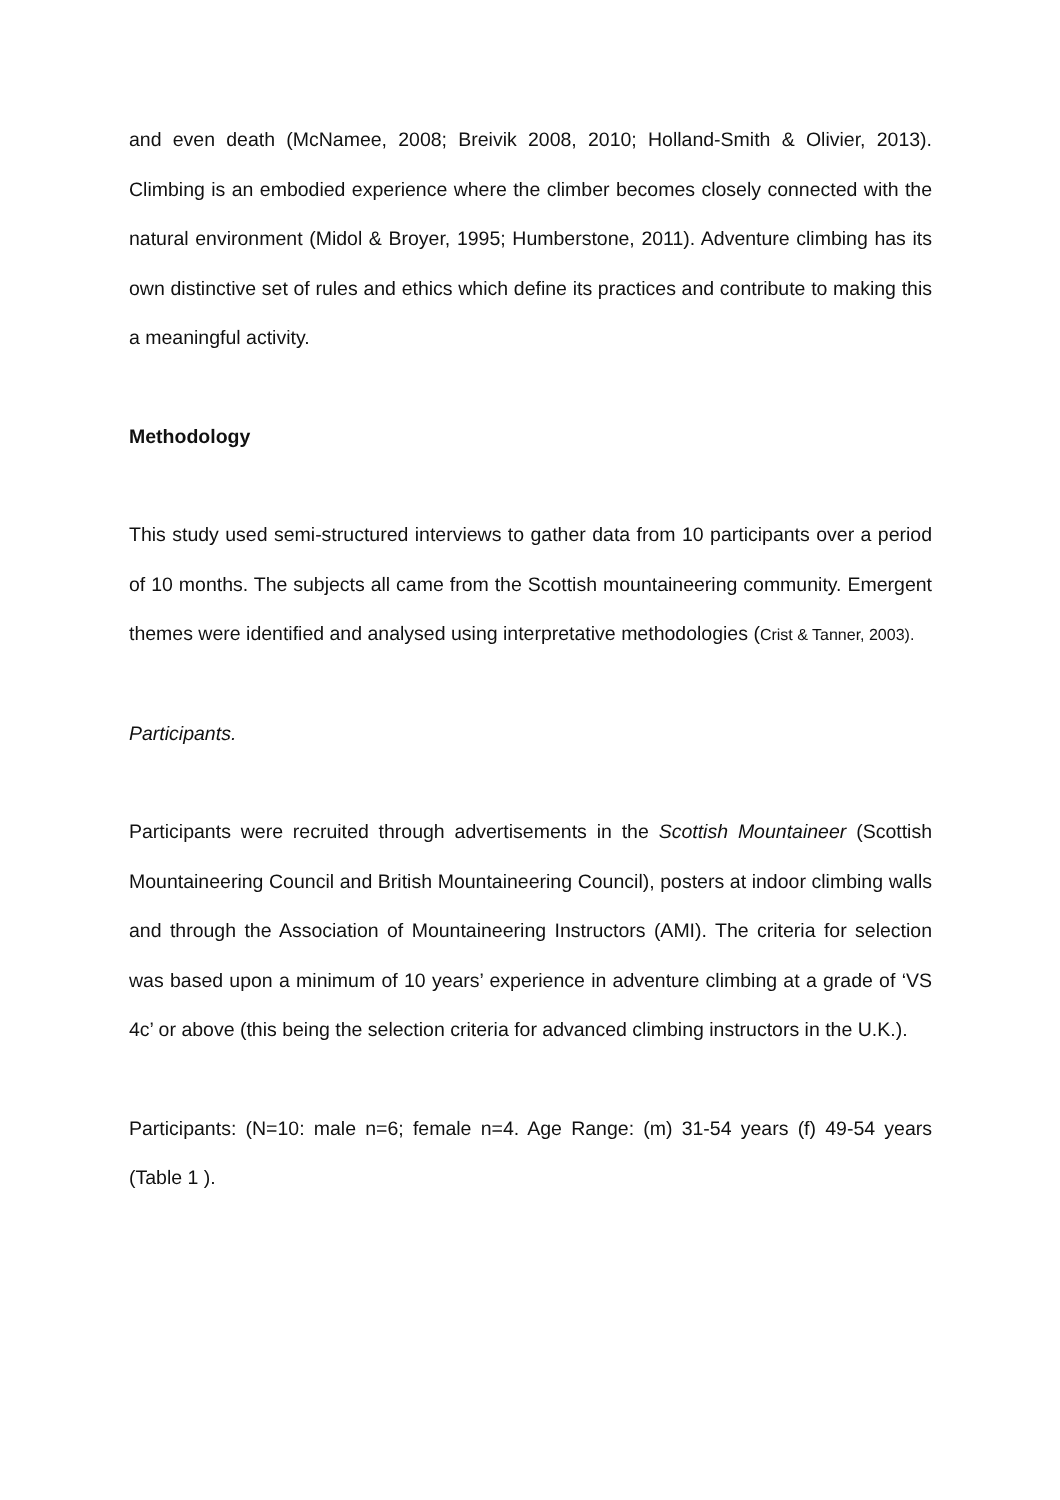and even death (McNamee, 2008; Breivik 2008, 2010; Holland-Smith & Olivier, 2013). Climbing is an embodied experience where the climber becomes closely connected with the natural environment (Midol & Broyer, 1995; Humberstone, 2011). Adventure climbing has its own distinctive set of rules and ethics which define its practices and contribute to making this a meaningful activity.
Methodology
This study used semi-structured interviews to gather data from 10 participants over a period of 10 months. The subjects all came from the Scottish mountaineering community. Emergent themes were identified and analysed using interpretative methodologies (Crist & Tanner, 2003).
Participants.
Participants were recruited through advertisements in the Scottish Mountaineer (Scottish Mountaineering Council and British Mountaineering Council), posters at indoor climbing walls and through the Association of Mountaineering Instructors (AMI). The criteria for selection was based upon a minimum of 10 years’ experience in adventure climbing at a grade of ‘VS 4c’ or above (this being the selection criteria for advanced climbing instructors in the U.K.).
Participants: (N=10: male n=6; female n=4. Age Range: (m) 31-54 years (f) 49-54 years (Table 1 ).